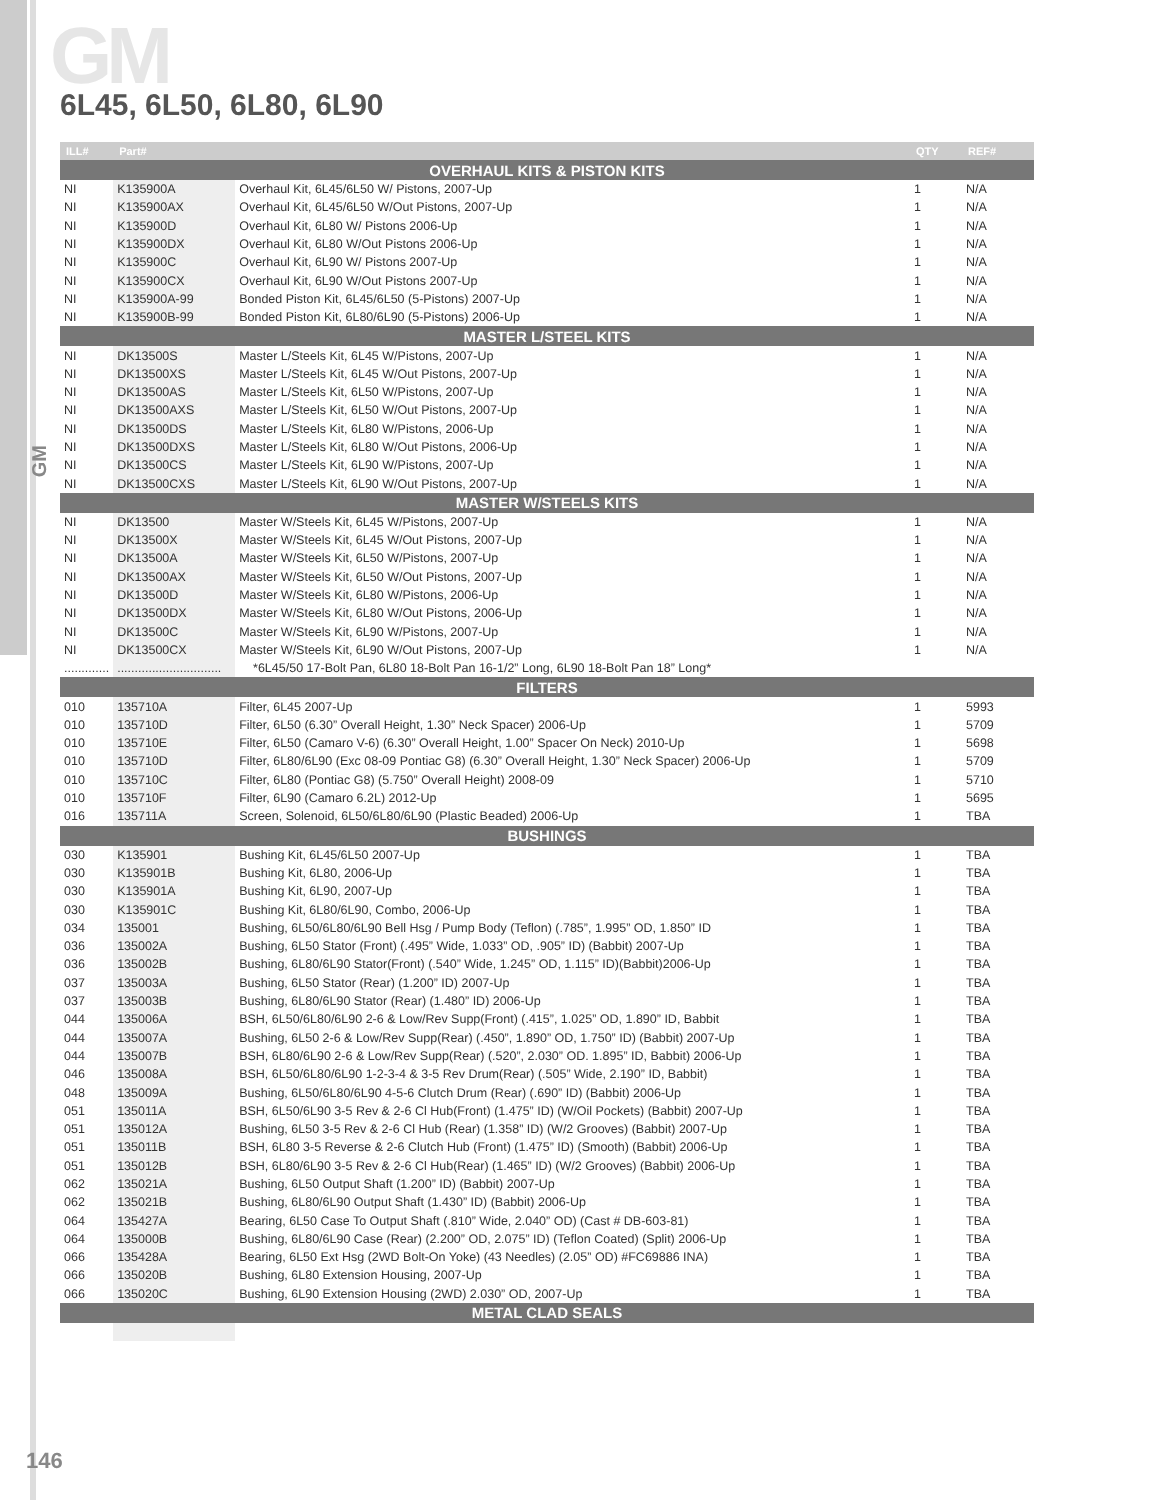GM
GM
6L45, 6L50, 6L80, 6L90
| ILL# | Part# | | QTY | REF# |
| --- | --- | --- | --- | --- |
| OVERHAUL KITS & PISTON KITS | | | | |
| NI | K135900A | Overhaul Kit, 6L45/6L50 W/ Pistons, 2007-Up | 1 | N/A |
| NI | K135900AX | Overhaul Kit, 6L45/6L50 W/Out Pistons, 2007-Up | 1 | N/A |
| NI | K135900D | Overhaul Kit, 6L80 W/ Pistons 2006-Up | 1 | N/A |
| NI | K135900DX | Overhaul Kit, 6L80 W/Out Pistons 2006-Up | 1 | N/A |
| NI | K135900C | Overhaul Kit, 6L90 W/ Pistons 2007-Up | 1 | N/A |
| NI | K135900CX | Overhaul Kit, 6L90 W/Out Pistons 2007-Up | 1 | N/A |
| NI | K135900A-99 | Bonded Piston Kit, 6L45/6L50 (5-Pistons) 2007-Up | 1 | N/A |
| NI | K135900B-99 | Bonded Piston Kit, 6L80/6L90 (5-Pistons) 2006-Up | 1 | N/A |
| MASTER L/STEEL KITS | | | | |
| NI | DK13500S | Master L/Steels Kit, 6L45 W/Pistons, 2007-Up | 1 | N/A |
| NI | DK13500XS | Master L/Steels Kit, 6L45 W/Out Pistons, 2007-Up | 1 | N/A |
| NI | DK13500AS | Master L/Steels Kit, 6L50 W/Pistons, 2007-Up | 1 | N/A |
| NI | DK13500AXS | Master L/Steels Kit, 6L50 W/Out Pistons, 2007-Up | 1 | N/A |
| NI | DK13500DS | Master L/Steels Kit, 6L80 W/Pistons, 2006-Up | 1 | N/A |
| NI | DK13500DXS | Master L/Steels Kit, 6L80 W/Out Pistons, 2006-Up | 1 | N/A |
| NI | DK13500CS | Master L/Steels Kit, 6L90 W/Pistons, 2007-Up | 1 | N/A |
| NI | DK13500CXS | Master L/Steels Kit, 6L90 W/Out Pistons, 2007-Up | 1 | N/A |
| MASTER W/STEELS KITS | | | | |
| NI | DK13500 | Master W/Steels Kit, 6L45 W/Pistons, 2007-Up | 1 | N/A |
| NI | DK13500X | Master W/Steels Kit, 6L45 W/Out Pistons, 2007-Up | 1 | N/A |
| NI | DK13500A | Master W/Steels Kit, 6L50 W/Pistons, 2007-Up | 1 | N/A |
| NI | DK13500AX | Master W/Steels Kit, 6L50 W/Out Pistons, 2007-Up | 1 | N/A |
| NI | DK13500D | Master W/Steels Kit, 6L80 W/Pistons, 2006-Up | 1 | N/A |
| NI | DK13500DX | Master W/Steels Kit, 6L80 W/Out Pistons, 2006-Up | 1 | N/A |
| NI | DK13500C | Master W/Steels Kit, 6L90 W/Pistons, 2007-Up | 1 | N/A |
| NI | DK13500CX | Master W/Steels Kit, 6L90 W/Out Pistons, 2007-Up | 1 | N/A |
| ............. | .............................. | *6L45/50 17-Bolt Pan, 6L80 18-Bolt Pan 16-1/2” Long, 6L90 18-Bolt Pan 18” Long* | | |
| FILTERS | | | | |
| 010 | 135710A | Filter, 6L45 2007-Up | 1 | 5993 |
| 010 | 135710D | Filter, 6L50 (6.30” Overall Height, 1.30” Neck Spacer) 2006-Up | 1 | 5709 |
| 010 | 135710E | Filter, 6L50 (Camaro V-6) (6.30” Overall Height, 1.00” Spacer On Neck) 2010-Up | 1 | 5698 |
| 010 | 135710D | Filter, 6L80/6L90 (Exc 08-09 Pontiac G8) (6.30” Overall Height, 1.30” Neck Spacer) 2006-Up | 1 | 5709 |
| 010 | 135710C | Filter, 6L80 (Pontiac G8) (5.750” Overall Height) 2008-09 | 1 | 5710 |
| 010 | 135710F | Filter, 6L90 (Camaro 6.2L) 2012-Up | 1 | 5695 |
| 016 | 135711A | Screen, Solenoid, 6L50/6L80/6L90 (Plastic Beaded) 2006-Up | 1 | TBA |
| BUSHINGS | | | | |
| 030 | K135901 | Bushing Kit, 6L45/6L50 2007-Up | 1 | TBA |
| 030 | K135901B | Bushing Kit, 6L80, 2006-Up | 1 | TBA |
| 030 | K135901A | Bushing Kit, 6L90, 2007-Up | 1 | TBA |
| 030 | K135901C | Bushing Kit, 6L80/6L90, Combo, 2006-Up | 1 | TBA |
| 034 | 135001 | Bushing, 6L50/6L80/6L90 Bell Hsg / Pump Body (Teflon) (.785”, 1.995” OD, 1.850” ID | 1 | TBA |
| 036 | 135002A | Bushing, 6L50 Stator (Front) (.495” Wide, 1.033” OD, .905” ID) (Babbit) 2007-Up | 1 | TBA |
| 036 | 135002B | Bushing, 6L80/6L90 Stator(Front) (.540” Wide, 1.245” OD, 1.115” ID)(Babbit)2006-Up | 1 | TBA |
| 037 | 135003A | Bushing, 6L50 Stator (Rear) (1.200” ID) 2007-Up | 1 | TBA |
| 037 | 135003B | Bushing, 6L80/6L90 Stator (Rear) (1.480” ID) 2006-Up | 1 | TBA |
| 044 | 135006A | BSH, 6L50/6L80/6L90 2-6 & Low/Rev Supp(Front) (.415”, 1.025” OD, 1.890” ID, Babbit | 1 | TBA |
| 044 | 135007A | Bushing, 6L50 2-6 & Low/Rev Supp(Rear) (.450”, 1.890” OD, 1.750” ID) (Babbit) 2007-Up | 1 | TBA |
| 044 | 135007B | BSH, 6L80/6L90 2-6 & Low/Rev Supp(Rear) (.520”, 2.030” OD. 1.895” ID, Babbit) 2006-Up | 1 | TBA |
| 046 | 135008A | BSH, 6L50/6L80/6L90 1-2-3-4 & 3-5 Rev Drum(Rear) (.505” Wide, 2.190” ID, Babbit) | 1 | TBA |
| 048 | 135009A | Bushing, 6L50/6L80/6L90 4-5-6 Clutch Drum (Rear) (.690” ID) (Babbit) 2006-Up | 1 | TBA |
| 051 | 135011A | BSH, 6L50/6L90 3-5 Rev & 2-6 Cl Hub(Front) (1.475” ID) (W/Oil Pockets) (Babbit) 2007-Up | 1 | TBA |
| 051 | 135012A | Bushing, 6L50 3-5 Rev & 2-6 Cl Hub (Rear) (1.358” ID) (W/2 Grooves) (Babbit) 2007-Up | 1 | TBA |
| 051 | 135011B | BSH, 6L80 3-5 Reverse & 2-6 Clutch Hub (Front) (1.475” ID) (Smooth) (Babbit) 2006-Up | 1 | TBA |
| 051 | 135012B | BSH, 6L80/6L90 3-5 Rev & 2-6 Cl Hub(Rear) (1.465” ID) (W/2 Grooves) (Babbit) 2006-Up | 1 | TBA |
| 062 | 135021A | Bushing, 6L50 Output Shaft (1.200” ID) (Babbit) 2007-Up | 1 | TBA |
| 062 | 135021B | Bushing, 6L80/6L90 Output Shaft (1.430” ID) (Babbit) 2006-Up | 1 | TBA |
| 064 | 135427A | Bearing, 6L50 Case To Output Shaft (.810” Wide, 2.040” OD) (Cast # DB-603-81) | 1 | TBA |
| 064 | 135000B | Bushing, 6L80/6L90 Case (Rear) (2.200” OD, 2.075” ID) (Teflon Coated) (Split) 2006-Up | 1 | TBA |
| 066 | 135428A | Bearing, 6L50 Ext Hsg (2WD Bolt-On Yoke) (43 Needles) (2.05” OD) #FC69886 INA) | 1 | TBA |
| 066 | 135020B | Bushing, 6L80 Extension Housing, 2007-Up | 1 | TBA |
| 066 | 135020C | Bushing, 6L90 Extension Housing (2WD) 2.030” OD, 2007-Up | 1 | TBA |
| METAL CLAD SEALS | | | | |
146